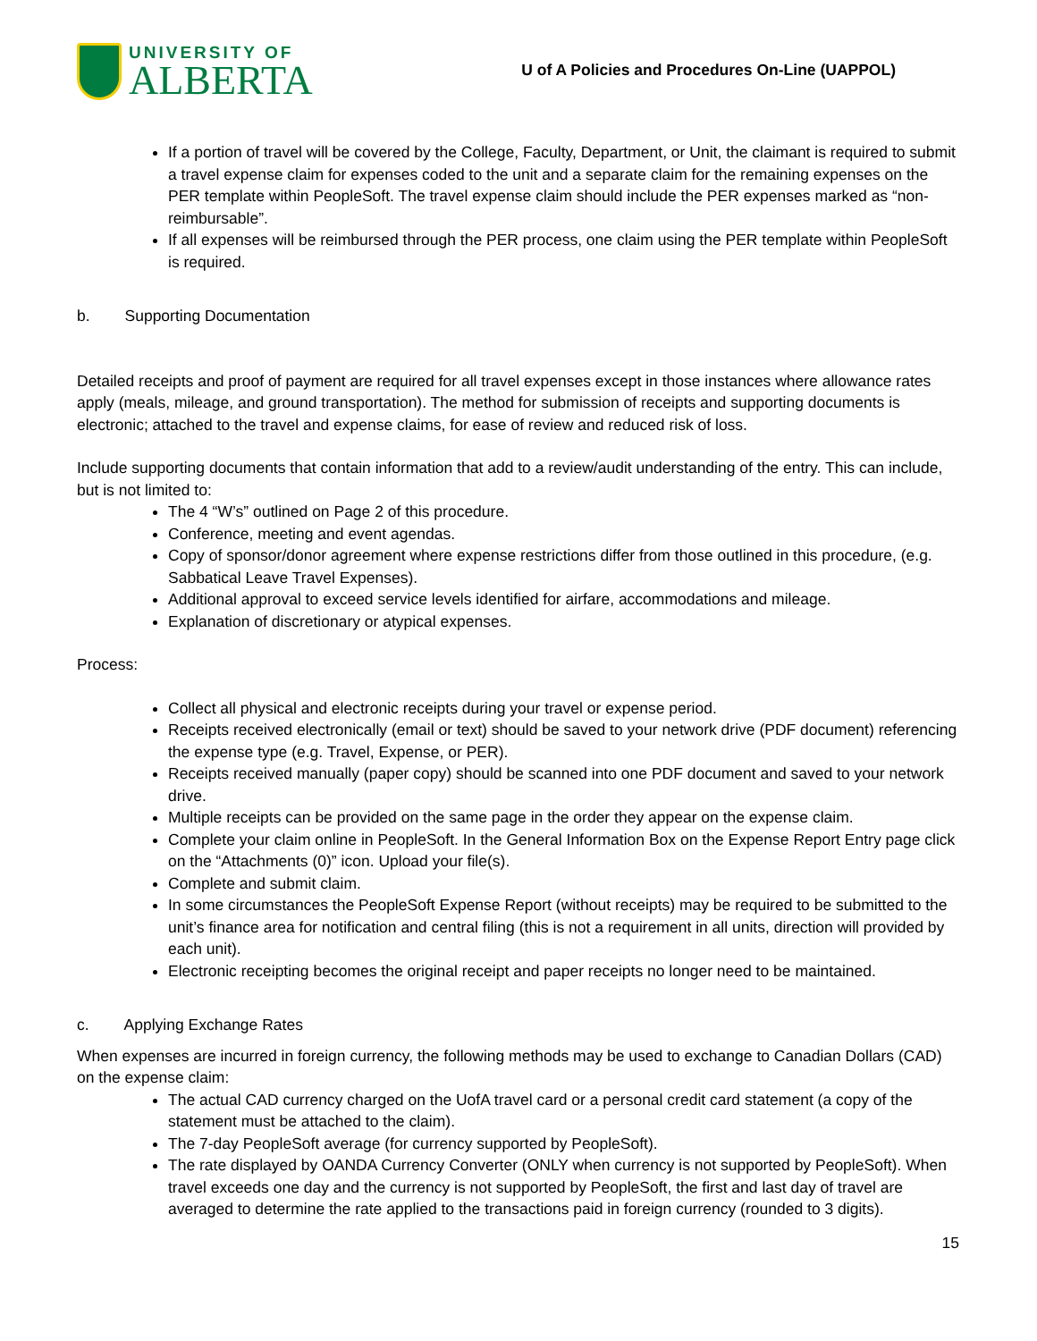UNIVERSITY OF
ALBERTA
U of A Policies and Procedures On-Line (UAPPOL)
If a portion of travel will be covered by the College, Faculty, Department, or Unit, the claimant is required to submit a travel expense claim for expenses coded to the unit and a separate claim for the remaining expenses on the PER template within PeopleSoft. The travel expense claim should include the PER expenses marked as “non-reimbursable”.
If all expenses will be reimbursed through the PER process, one claim using the PER template within PeopleSoft is required.
b. Supporting Documentation
Detailed receipts and proof of payment are required for all travel expenses except in those instances where allowance rates apply (meals, mileage, and ground transportation). The method for submission of receipts and supporting documents is electronic; attached to the travel and expense claims, for ease of review and reduced risk of loss.
Include supporting documents that contain information that add to a review/audit understanding of the entry. This can include, but is not limited to:
The 4 “W’s” outlined on Page 2 of this procedure.
Conference, meeting and event agendas.
Copy of sponsor/donor agreement where expense restrictions differ from those outlined in this procedure, (e.g. Sabbatical Leave Travel Expenses).
Additional approval to exceed service levels identified for airfare, accommodations and mileage.
Explanation of discretionary or atypical expenses.
Process:
Collect all physical and electronic receipts during your travel or expense period.
Receipts received electronically (email or text) should be saved to your network drive (PDF document) referencing the expense type (e.g. Travel, Expense, or PER).
Receipts received manually (paper copy) should be scanned into one PDF document and saved to your network drive.
Multiple receipts can be provided on the same page in the order they appear on the expense claim.
Complete your claim online in PeopleSoft. In the General Information Box on the Expense Report Entry page click on the “Attachments (0)” icon. Upload your file(s).
Complete and submit claim.
In some circumstances the PeopleSoft Expense Report (without receipts) may be required to be submitted to the unit’s finance area for notification and central filing (this is not a requirement in all units, direction will provided by each unit).
Electronic receipting becomes the original receipt and paper receipts no longer need to be maintained.
c. Applying Exchange Rates
When expenses are incurred in foreign currency, the following methods may be used to exchange to Canadian Dollars (CAD) on the expense claim:
The actual CAD currency charged on the UofA travel card or a personal credit card statement (a copy of the statement must be attached to the claim).
The 7-day PeopleSoft average (for currency supported by PeopleSoft).
The rate displayed by OANDA Currency Converter (ONLY when currency is not supported by PeopleSoft). When travel exceeds one day and the currency is not supported by PeopleSoft, the first and last day of travel are averaged to determine the rate applied to the transactions paid in foreign currency (rounded to 3 digits).
15